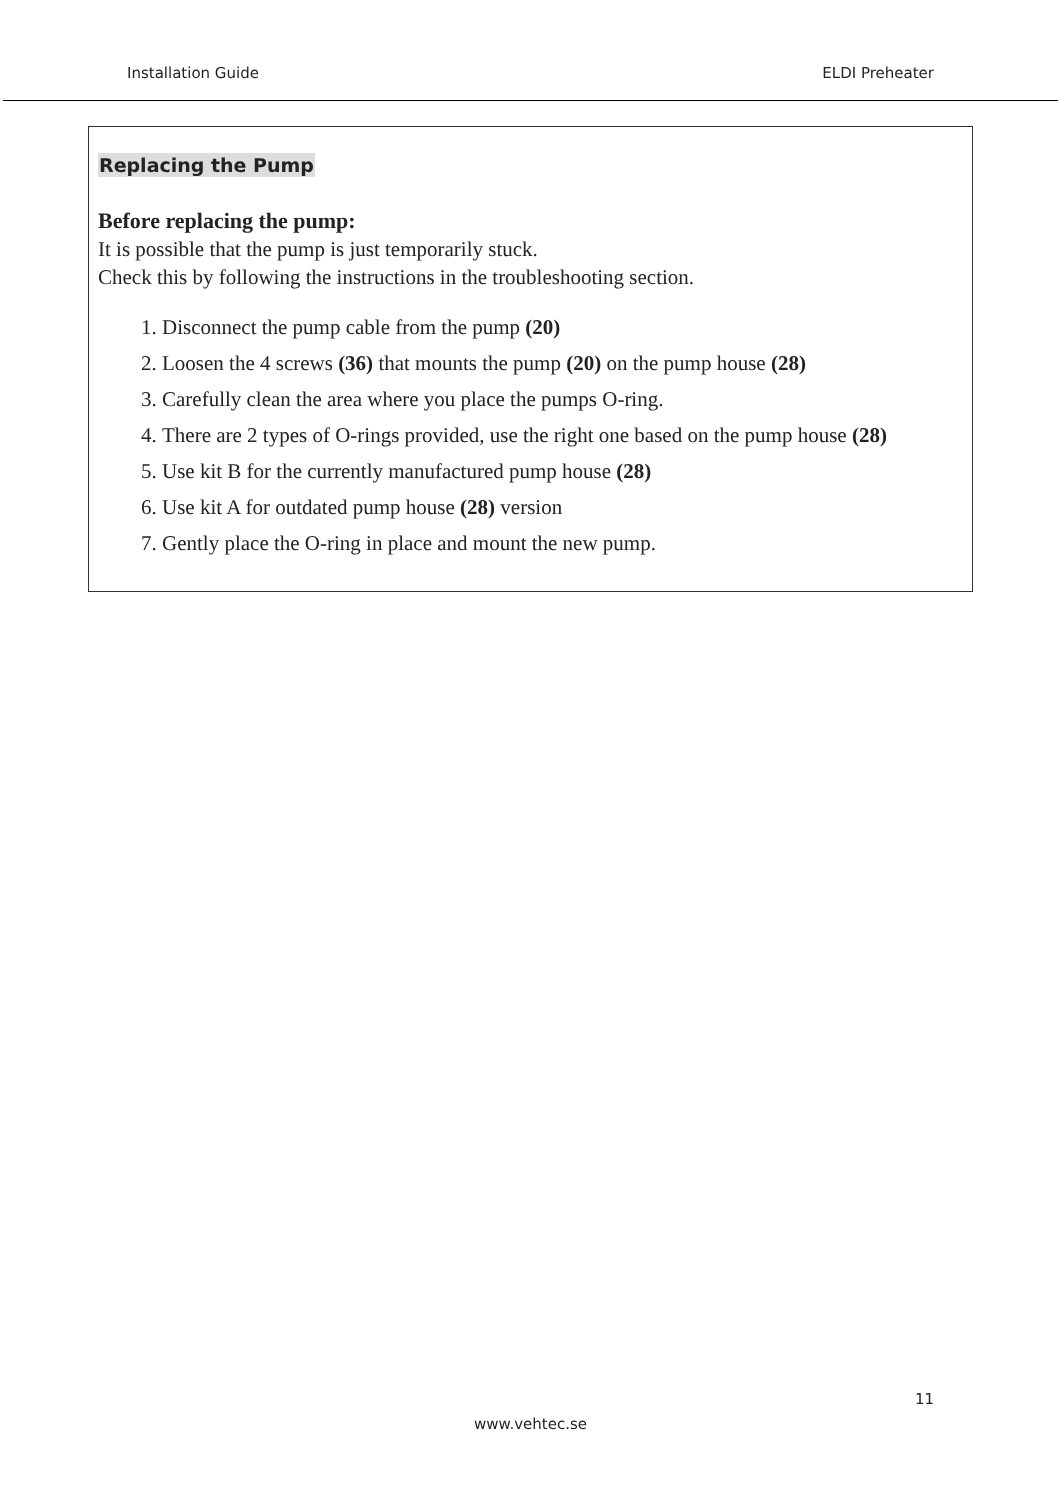Installation Guide ELDI Preheater
Replacing the Pump
Before replacing the pump:
It is possible that the pump is just temporarily stuck.
Check this by following the instructions in the troubleshooting section.
1. Disconnect the pump cable from the pump (20)
2. Loosen the 4 screws (36) that mounts the pump (20) on the pump house (28)
3. Carefully clean the area where you place the pumps O-ring.
4. There are 2 types of O-rings provided, use the right one based on the pump house (28)
5. Use kit B for the currently manufactured pump house (28)
6. Use kit A for outdated pump house (28) version
7. Gently place the O-ring in place and mount the new pump.
11
www.vehtec.se